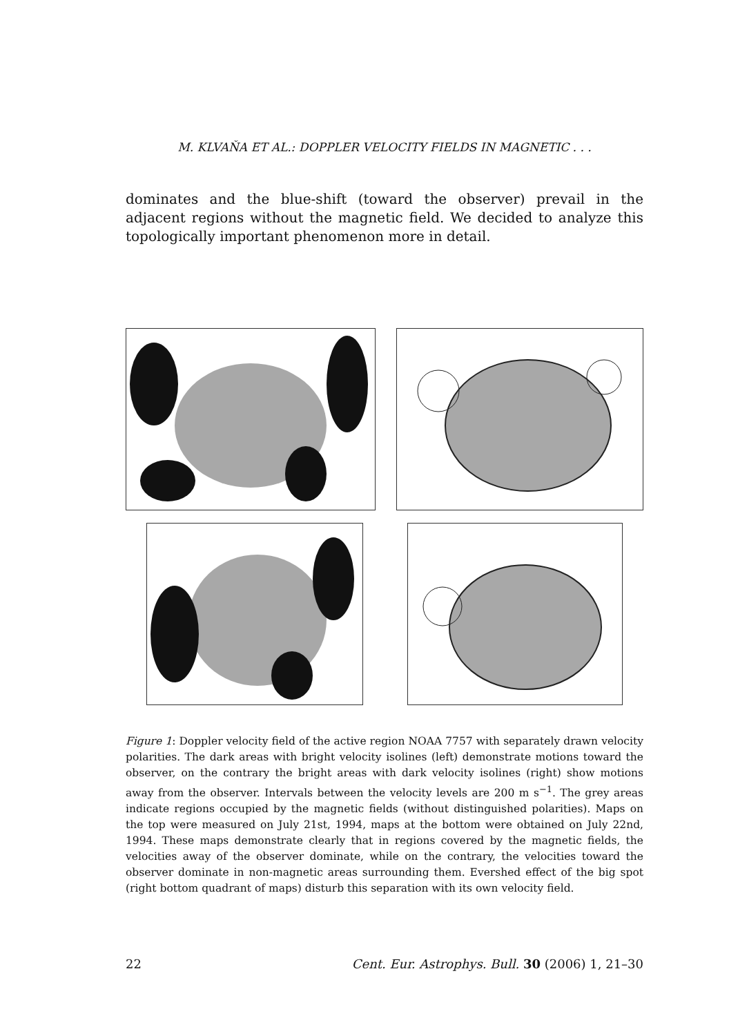M. KLVAŇA ET AL.: DOPPLER VELOCITY FIELDS IN MAGNETIC . . .
dominates and the blue-shift (toward the observer) prevail in the adjacent regions without the magnetic field. We decided to analyze this topologically important phenomenon more in detail.
Figure 1: Doppler velocity field of the active region NOAA 7757 with separately drawn velocity polarities. The dark areas with bright velocity isolines (left) demonstrate motions toward the observer, on the contrary the bright areas with dark velocity isolines (right) show motions away from the observer. Intervals between the velocity levels are 200 m s<sup>−1</sup>. The grey areas indicate regions occupied by the magnetic fields (without distinguished polarities). Maps on the top were measured on July 21st, 1994, maps at the bottom were obtained on July 22nd, 1994. These maps demonstrate clearly that in regions covered by the magnetic fields, the velocities away of the observer dominate, while on the contrary, the velocities toward the observer dominate in non-magnetic areas surrounding them. Evershed effect of the big spot (right bottom quadrant of maps) disturb this separation with its own velocity field.
22 Cent. Eur. Astrophys. Bull. 30 (2006) 1, 21–30